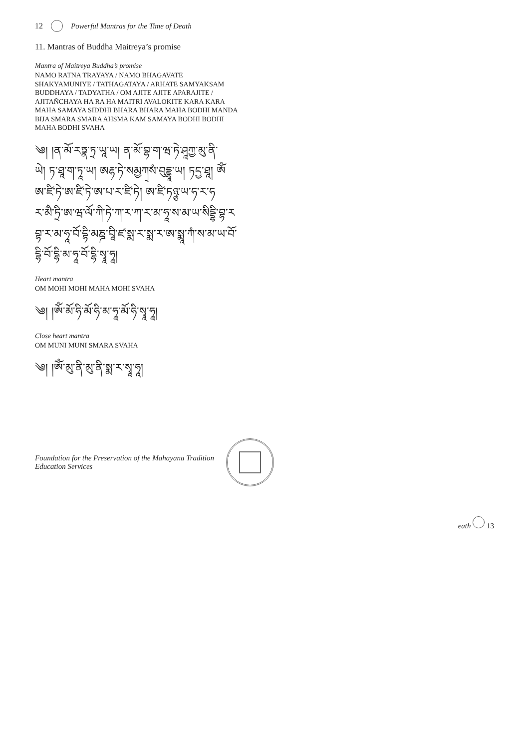12 Powerful Mantras for the Time of Death
11. Mantras of Buddha Maitreya’s promise
Mantra of Maitreya Buddha’s promise
NAMO RATNA TRAYAYA / NAMO BHAGAVATE
SHAKYAMUNIYE / TATHAGATAYA / ARHATE SAMYAKSAM
BUDDHAYA / TADYATHA / OM AJITE AJITE APARAJITE /
AJITAÑCHAYA HA RA HA MAITRI AVALOKITE KARA KARA
MAHA SAMAYA SIDDHI BHARA BHARA MAHA BODHI MANDA
BIJA SMARA SMARA AHSMA KAM SAMAYA BODHI BODHI
MAHA BODHI SVAHA
༄། །ན་མོ་རཏྣ་ཏྲ་ཡཱ་ཡ། ན་མོ་བྷ་ག་ཝ་ཏེ་ཤཱཀྱ་མུ་ནི་
ཡེ། ཏ་ཐཱ་ག་ཏཱ་ཡ། ཨརྷ་ཏེ་སམྱཀ྄སཾ་བུདྡྷཱ་ཡ། ཏདྱ་ཐཱ། ཨོཾ
ཨ་ཛི་ཏེ་ཨ་ཛི་ཏེ་ཨ་པ་ར་ཛི་ཏེ། ཨ་ཛི་ཏཉྩ་ཡ་ཧ་ར་ཧ
ར་མཻ་ཏྲི་ཨ་ཝ་ལོ་ཀི་ཏེ་ཀ་ར་ཀ་ར་མ་ཧཱ་ས་མ་ཡ་སིདྡྷི་བྷ་ར
བྷ་ར་མ་ཧཱ་བོ་དྷི་མཎྜ་བཱི་ཛ་སྨ་ར་སྨ་ར་ཨ་སྨཱ་ཀཾ་ས་མ་ཡ་བོ་
དྷི་བོ་དྷི་མ་ཧཱ་བོ་དྷི་སྭཱ་ཧཱ།
Heart mantra
OM MOHI MOHI MAHA MOHI SVAHA
༄། །ཨོཾ་མོ་ཧི་མོ་ཧི་མ་ཧཱ་མོ་ཧི་སྭཱ་ཧཱ།
Close heart mantra
OM MUNI MUNI SMARA SVAHA
༄། །ཨོཾ་མུ་ནི་མུ་ནི་སྨ་ར་སྭཱ་ཧཱ།
Foundation for the Preservation of the Mahayana Tradition
Education Services
eath 13